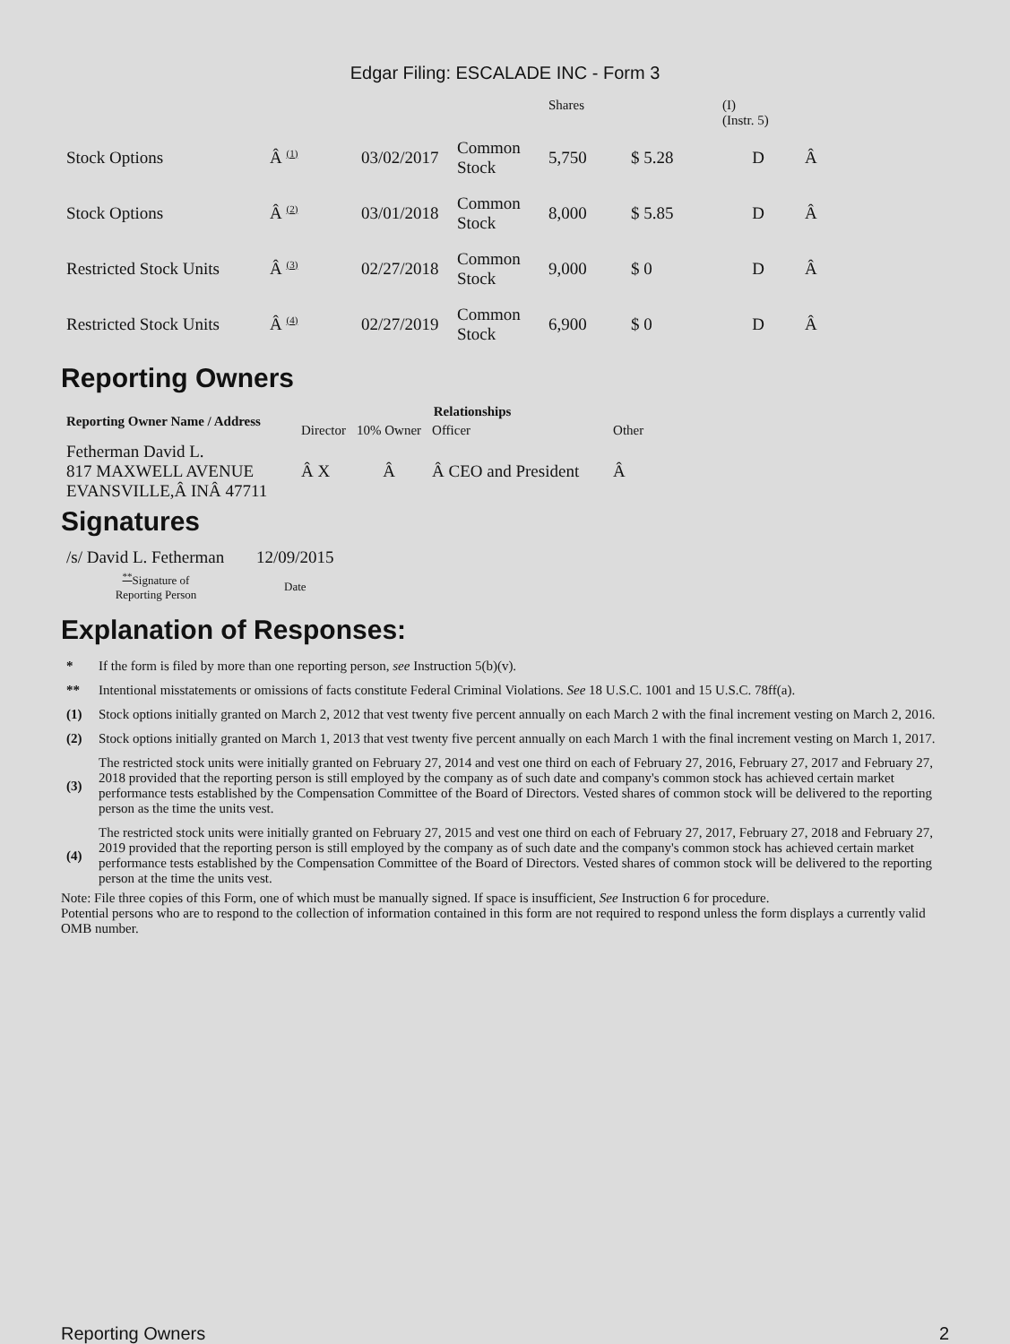Edgar Filing: ESCALADE INC - Form 3
| | | | | Shares | | (I) (Instr. 5) | |
| Stock Options | Â <sup>(1)</sup> | 03/02/2017 | Common Stock | 5,750 | $ 5.28 | D | Â |
| Stock Options | Â <sup>(2)</sup> | 03/01/2018 | Common Stock | 8,000 | $ 5.85 | D | Â |
| Restricted Stock Units | Â <sup>(3)</sup> | 02/27/2018 | Common Stock | 9,000 | $ 0 | D | Â |
| Restricted Stock Units | Â <sup>(4)</sup> | 02/27/2019 | Common Stock | 6,900 | $ 0 | D | Â |
Reporting Owners
| Reporting Owner Name / Address | Relationships | | | |
| --- | --- | --- | --- | --- |
| | Director | 10% Owner | Officer | Other |
| Fetherman David L. 817 MAXWELL AVENUE EVANSVILLE,Â INÂ 47711 | Â X | Â | Â CEO and President | Â |
Signatures
| /s/ David L. Fetherman | 12/09/2015 |
| <sup>**</sup> Signature of Reporting Person | Date |
Explanation of Responses:
| * | If the form is filed by more than one reporting person, see Instruction 5(b)(v). |
| ** | Intentional misstatements or omissions of facts constitute Federal Criminal Violations. See 18 U.S.C. 1001 and 15 U.S.C. 78ff(a). |
| (1) | Stock options initially granted on March 2, 2012 that vest twenty five percent annually on each March 2 with the final increment vesting on March 2, 2016. |
| (2) | Stock options initially granted on March 1, 2013 that vest twenty five percent annually on each March 1 with the final increment vesting on March 1, 2017. |
| (3) | The restricted stock units were initially granted on February 27, 2014 and vest one third on each of February 27, 2016, February 27, 2017 and February 27, 2018 provided that the reporting person is still employed by the company as of such date and company's common stock has achieved certain market performance tests established by the Compensation Committee of the Board of Directors. Vested shares of common stock will be delivered to the reporting person as the time the units vest. |
| (4) | The restricted stock units were initially granted on February 27, 2015 and vest one third on each of February 27, 2017, February 27, 2018 and February 27, 2019 provided that the reporting person is still employed by the company as of such date and the company's common stock has achieved certain market performance tests established by the Compensation Committee of the Board of Directors. Vested shares of common stock will be delivered to the reporting person at the time the units vest. |
Note: File three copies of this Form, one of which must be manually signed. If space is insufficient, See Instruction 6 for procedure.
Potential persons who are to respond to the collection of information contained in this form are not required to respond unless the form displays a currently valid OMB number.
Reporting Owners 2